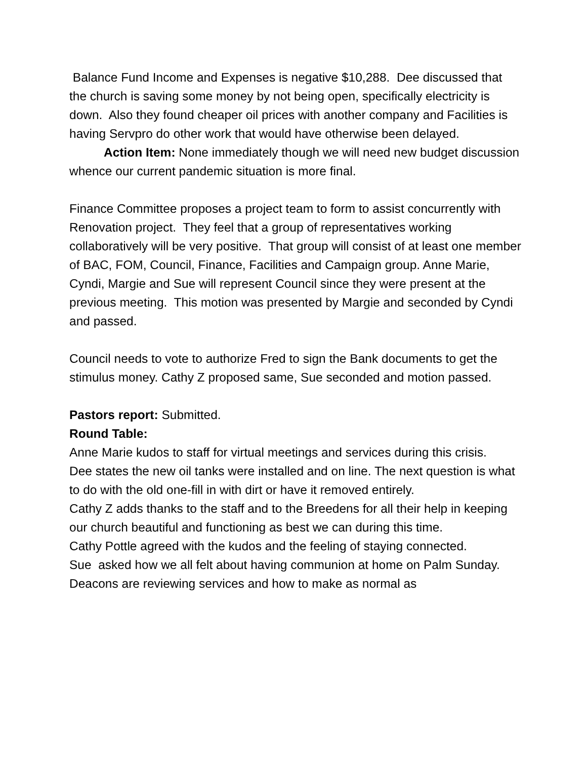Balance Fund Income and Expenses is negative $10,288. Dee discussed that the church is saving some money by not being open, specifically electricity is down. Also they found cheaper oil prices with another company and Facilities is having Servpro do other work that would have otherwise been delayed.
Action Item: None immediately though we will need new budget discussion whence our current pandemic situation is more final.
Finance Committee proposes a project team to form to assist concurrently with Renovation project. They feel that a group of representatives working collaboratively will be very positive. That group will consist of at least one member of BAC, FOM, Council, Finance, Facilities and Campaign group. Anne Marie, Cyndi, Margie and Sue will represent Council since they were present at the previous meeting. This motion was presented by Margie and seconded by Cyndi and passed.
Council needs to vote to authorize Fred to sign the Bank documents to get the stimulus money. Cathy Z proposed same, Sue seconded and motion passed.
Pastors report: Submitted.
Round Table:
Anne Marie kudos to staff for virtual meetings and services during this crisis.
Dee states the new oil tanks were installed and on line. The next question is what to do with the old one-fill in with dirt or have it removed entirely.
Cathy Z adds thanks to the staff and to the Breedens for all their help in keeping our church beautiful and functioning as best we can during this time.
Cathy Pottle agreed with the kudos and the feeling of staying connected.
Sue asked how we all felt about having communion at home on Palm Sunday. Deacons are reviewing services and how to make as normal as